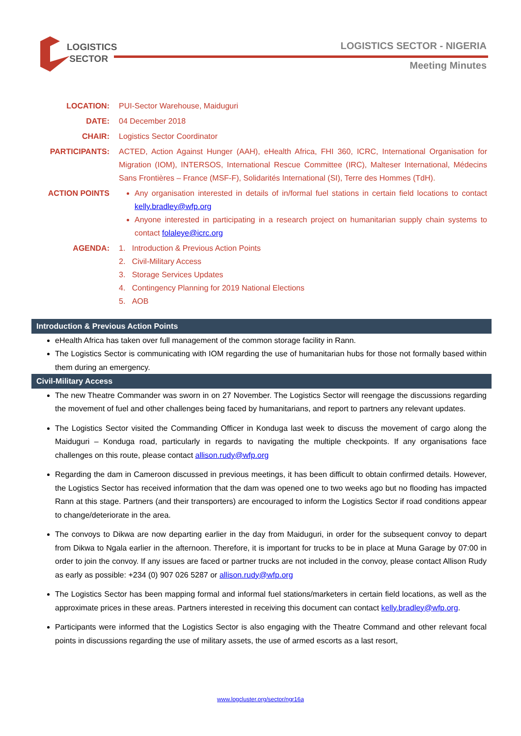LOGISTICS
SECTOR
LOGISTICS SECTOR - NIGERIA
Meeting Minutes
LOCATION: PUI-Sector Warehouse, Maiduguri
DATE: 04 December 2018
CHAIR: Logistics Sector Coordinator
PARTICIPANTS: ACTED, Action Against Hunger (AAH), eHealth Africa, FHI 360, ICRC, International Organisation for Migration (IOM), INTERSOS, International Rescue Committee (IRC), Malteser International, Médecins Sans Frontières – France (MSF-F), Solidarités International (SI), Terre des Hommes (TdH).
ACTION POINTS Any organisation interested in details of in/formal fuel stations in certain field locations to contact kelly.bradley@wfp.org
Anyone interested in participating in a research project on humanitarian supply chain systems to contact folaleye@icrc.org
AGENDA: 1. Introduction & Previous Action Points
2. Civil-Military Access
3. Storage Services Updates
4. Contingency Planning for 2019 National Elections
5. AOB
Introduction & Previous Action Points
eHealth Africa has taken over full management of the common storage facility in Rann.
The Logistics Sector is communicating with IOM regarding the use of humanitarian hubs for those not formally based within them during an emergency.
Civil-Military Access
The new Theatre Commander was sworn in on 27 November. The Logistics Sector will reengage the discussions regarding the movement of fuel and other challenges being faced by humanitarians, and report to partners any relevant updates.
The Logistics Sector visited the Commanding Officer in Konduga last week to discuss the movement of cargo along the Maiduguri – Konduga road, particularly in regards to navigating the multiple checkpoints. If any organisations face challenges on this route, please contact allison.rudy@wfp.org
Regarding the dam in Cameroon discussed in previous meetings, it has been difficult to obtain confirmed details. However, the Logistics Sector has received information that the dam was opened one to two weeks ago but no flooding has impacted Rann at this stage. Partners (and their transporters) are encouraged to inform the Logistics Sector if road conditions appear to change/deteriorate in the area.
The convoys to Dikwa are now departing earlier in the day from Maiduguri, in order for the subsequent convoy to depart from Dikwa to Ngala earlier in the afternoon. Therefore, it is important for trucks to be in place at Muna Garage by 07:00 in order to join the convoy. If any issues are faced or partner trucks are not included in the convoy, please contact Allison Rudy as early as possible: +234 (0) 907 026 5287 or allison.rudy@wfp.org
The Logistics Sector has been mapping formal and informal fuel stations/marketers in certain field locations, as well as the approximate prices in these areas. Partners interested in receiving this document can contact kelly.bradley@wfp.org.
Participants were informed that the Logistics Sector is also engaging with the Theatre Command and other relevant focal points in discussions regarding the use of military assets, the use of armed escorts as a last resort,
www.logcluster.org/sector/ngr16a